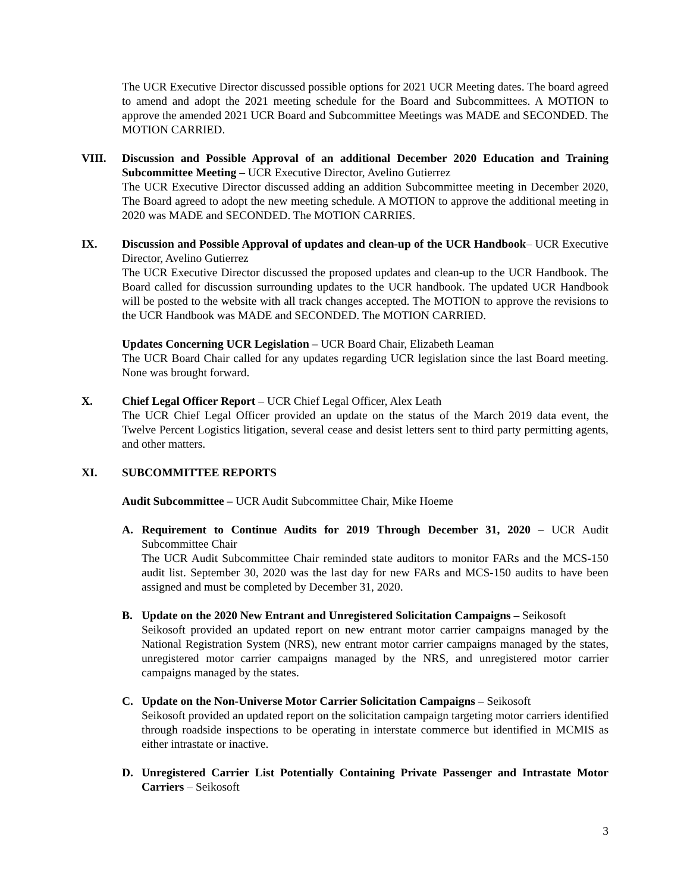The UCR Executive Director discussed possible options for 2021 UCR Meeting dates. The board agreed to amend and adopt the 2021 meeting schedule for the Board and Subcommittees. A MOTION to approve the amended 2021 UCR Board and Subcommittee Meetings was MADE and SECONDED. The MOTION CARRIED.
VIII. Discussion and Possible Approval of an additional December 2020 Education and Training Subcommittee Meeting – UCR Executive Director, Avelino Gutierrez
The UCR Executive Director discussed adding an addition Subcommittee meeting in December 2020, The Board agreed to adopt the new meeting schedule. A MOTION to approve the additional meeting in 2020 was MADE and SECONDED. The MOTION CARRIES.
IX. Discussion and Possible Approval of updates and clean-up of the UCR Handbook– UCR Executive Director, Avelino Gutierrez
The UCR Executive Director discussed the proposed updates and clean-up to the UCR Handbook. The Board called for discussion surrounding updates to the UCR handbook. The updated UCR Handbook will be posted to the website with all track changes accepted. The MOTION to approve the revisions to the UCR Handbook was MADE and SECONDED. The MOTION CARRIED.
Updates Concerning UCR Legislation – UCR Board Chair, Elizabeth Leaman
The UCR Board Chair called for any updates regarding UCR legislation since the last Board meeting. None was brought forward.
X. Chief Legal Officer Report – UCR Chief Legal Officer, Alex Leath
The UCR Chief Legal Officer provided an update on the status of the March 2019 data event, the Twelve Percent Logistics litigation, several cease and desist letters sent to third party permitting agents, and other matters.
XI. SUBCOMMITTEE REPORTS
Audit Subcommittee – UCR Audit Subcommittee Chair, Mike Hoeme
A. Requirement to Continue Audits for 2019 Through December 31, 2020 – UCR Audit Subcommittee Chair
The UCR Audit Subcommittee Chair reminded state auditors to monitor FARs and the MCS-150 audit list. September 30, 2020 was the last day for new FARs and MCS-150 audits to have been assigned and must be completed by December 31, 2020.
B. Update on the 2020 New Entrant and Unregistered Solicitation Campaigns – Seikosoft
Seikosoft provided an updated report on new entrant motor carrier campaigns managed by the National Registration System (NRS), new entrant motor carrier campaigns managed by the states, unregistered motor carrier campaigns managed by the NRS, and unregistered motor carrier campaigns managed by the states.
C. Update on the Non-Universe Motor Carrier Solicitation Campaigns – Seikosoft
Seikosoft provided an updated report on the solicitation campaign targeting motor carriers identified through roadside inspections to be operating in interstate commerce but identified in MCMIS as either intrastate or inactive.
D. Unregistered Carrier List Potentially Containing Private Passenger and Intrastate Motor Carriers – Seikosoft
3